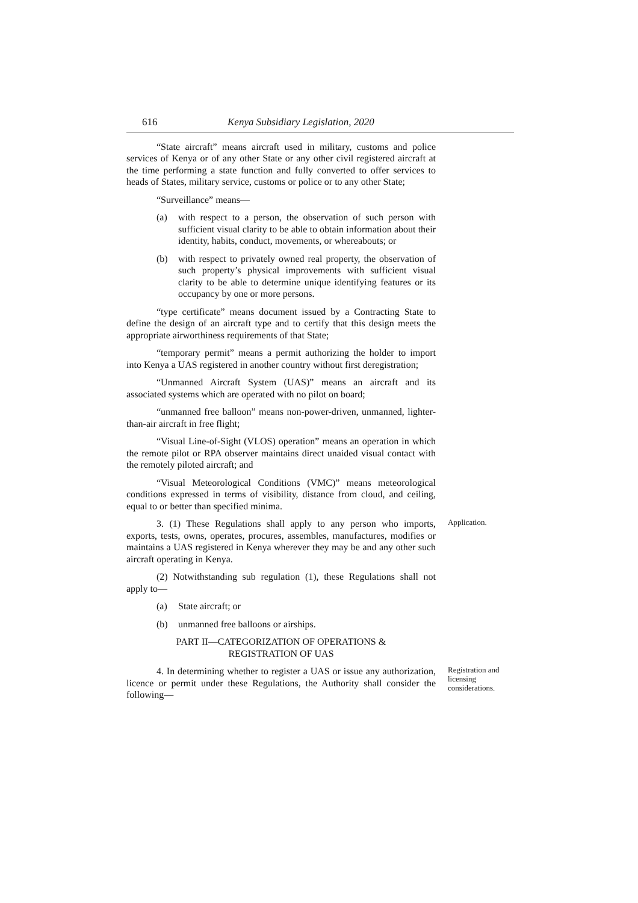616 Kenya Subsidiary Legislation, 2020
“State aircraft” means aircraft used in military, customs and police services of Kenya or of any other State or any other civil registered aircraft at the time performing a state function and fully converted to offer services to heads of States, military service, customs or police or to any other State;
“Surveillance” means—
(a) with respect to a person, the observation of such person with sufficient visual clarity to be able to obtain information about their identity, habits, conduct, movements, or whereabouts; or
(b) with respect to privately owned real property, the observation of such property’s physical improvements with sufficient visual clarity to be able to determine unique identifying features or its occupancy by one or more persons.
“type certificate” means document issued by a Contracting State to define the design of an aircraft type and to certify that this design meets the appropriate airworthiness requirements of that State;
“temporary permit” means a permit authorizing the holder to import into Kenya a UAS registered in another country without first deregistration;
“Unmanned Aircraft System (UAS)” means an aircraft and its associated systems which are operated with no pilot on board;
“unmanned free balloon” means non-power-driven, unmanned, lighter-than-air aircraft in free flight;
“Visual Line-of-Sight (VLOS) operation” means an operation in which the remote pilot or RPA observer maintains direct unaided visual contact with the remotely piloted aircraft; and
“Visual Meteorological Conditions (VMC)” means meteorological conditions expressed in terms of visibility, distance from cloud, and ceiling, equal to or better than specified minima.
3. (1) These Regulations shall apply to any person who imports, exports, tests, owns, operates, procures, assembles, manufactures, modifies or maintains a UAS registered in Kenya wherever they may be and any other such aircraft operating in Kenya.
Application.
(2) Notwithstanding sub regulation (1), these Regulations shall not apply to—
(a) State aircraft; or
(b) unmanned free balloons or airships.
PART II—CATEGORIZATION OF OPERATIONS &
REGISTRATION OF UAS
4. In determining whether to register a UAS or issue any authorization, licence or permit under these Regulations, the Authority shall consider the following—
Registration and licensing considerations.